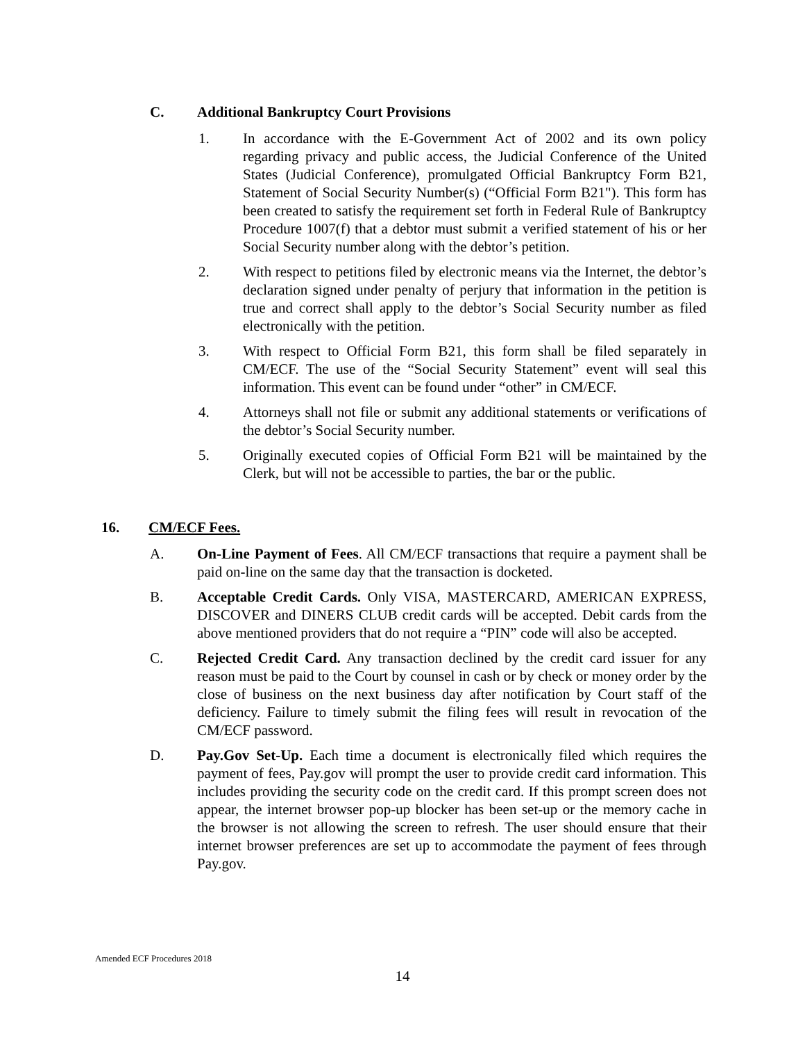C. Additional Bankruptcy Court Provisions
1. In accordance with the E-Government Act of 2002 and its own policy regarding privacy and public access, the Judicial Conference of the United States (Judicial Conference), promulgated Official Bankruptcy Form B21, Statement of Social Security Number(s) (“Official Form B21"). This form has been created to satisfy the requirement set forth in Federal Rule of Bankruptcy Procedure 1007(f) that a debtor must submit a verified statement of his or her Social Security number along with the debtor’s petition.
2. With respect to petitions filed by electronic means via the Internet, the debtor’s declaration signed under penalty of perjury that information in the petition is true and correct shall apply to the debtor’s Social Security number as filed electronically with the petition.
3. With respect to Official Form B21, this form shall be filed separately in CM/ECF. The use of the “Social Security Statement” event will seal this information. This event can be found under “other” in CM/ECF.
4. Attorneys shall not file or submit any additional statements or verifications of the debtor’s Social Security number.
5. Originally executed copies of Official Form B21 will be maintained by the Clerk, but will not be accessible to parties, the bar or the public.
16. CM/ECF Fees.
A. On-Line Payment of Fees. All CM/ECF transactions that require a payment shall be paid on-line on the same day that the transaction is docketed.
B. Acceptable Credit Cards. Only VISA, MASTERCARD, AMERICAN EXPRESS, DISCOVER and DINERS CLUB credit cards will be accepted. Debit cards from the above mentioned providers that do not require a “PIN” code will also be accepted.
C. Rejected Credit Card. Any transaction declined by the credit card issuer for any reason must be paid to the Court by counsel in cash or by check or money order by the close of business on the next business day after notification by Court staff of the deficiency. Failure to timely submit the filing fees will result in revocation of the CM/ECF password.
D. Pay.Gov Set-Up. Each time a document is electronically filed which requires the payment of fees, Pay.gov will prompt the user to provide credit card information. This includes providing the security code on the credit card. If this prompt screen does not appear, the internet browser pop-up blocker has been set-up or the memory cache in the browser is not allowing the screen to refresh. The user should ensure that their internet browser preferences are set up to accommodate the payment of fees through Pay.gov.
Amended ECF Procedures 2018
14